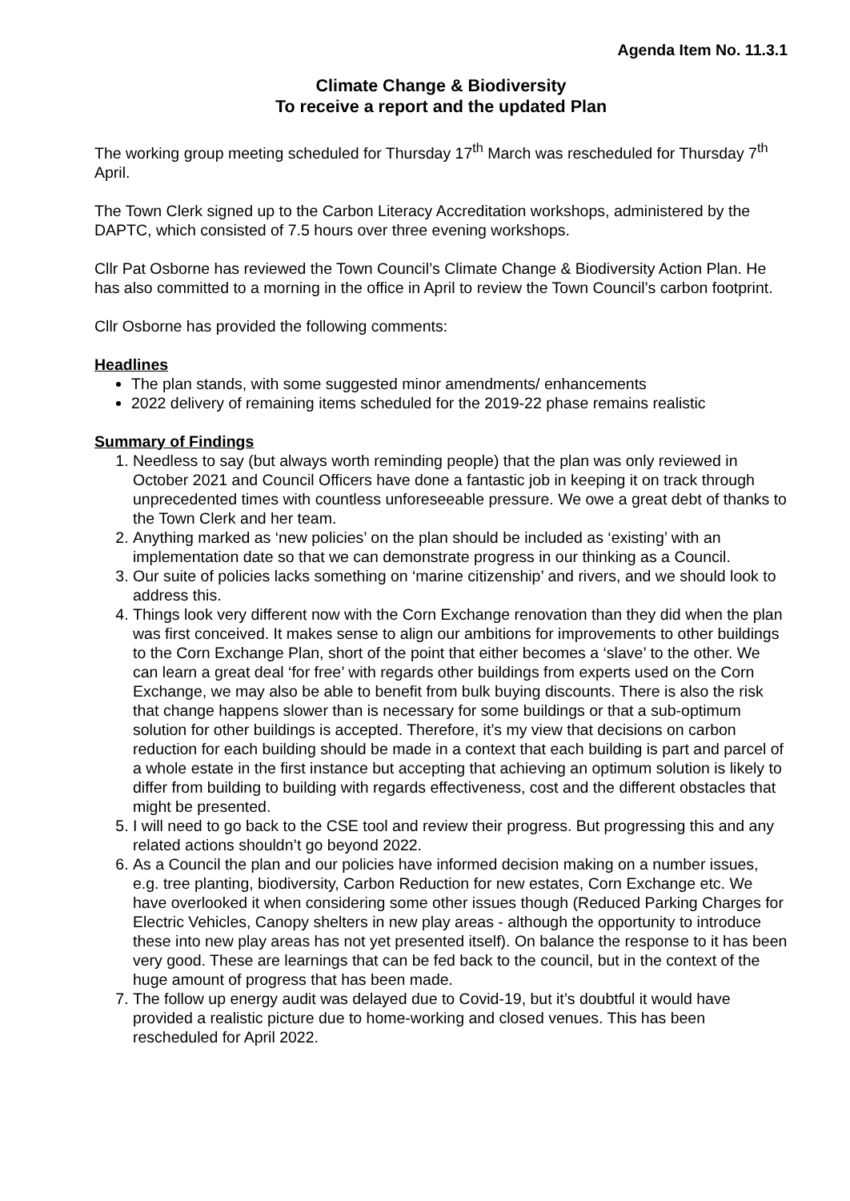Agenda Item No. 11.3.1
Climate Change & Biodiversity
To receive a report and the updated Plan
The working group meeting scheduled for Thursday 17<sup>th</sup> March was rescheduled for Thursday 7<sup>th</sup> April.
The Town Clerk signed up to the Carbon Literacy Accreditation workshops, administered by the DAPTC, which consisted of 7.5 hours over three evening workshops.
Cllr Pat Osborne has reviewed the Town Council’s Climate Change & Biodiversity Action Plan. He has also committed to a morning in the office in April to review the Town Council’s carbon footprint.
Cllr Osborne has provided the following comments:
Headlines
The plan stands, with some suggested minor amendments/ enhancements
2022 delivery of remaining items scheduled for the 2019-22 phase remains realistic
Summary of Findings
1. Needless to say (but always worth reminding people) that the plan was only reviewed in October 2021 and Council Officers have done a fantastic job in keeping it on track through unprecedented times with countless unforeseeable pressure. We owe a great debt of thanks to the Town Clerk and her team.
2. Anything marked as ‘new policies’ on the plan should be included as ‘existing’ with an implementation date so that we can demonstrate progress in our thinking as a Council.
3. Our suite of policies lacks something on ‘marine citizenship’ and rivers, and we should look to address this.
4. Things look very different now with the Corn Exchange renovation than they did when the plan was first conceived. It makes sense to align our ambitions for improvements to other buildings to the Corn Exchange Plan, short of the point that either becomes a ‘slave’ to the other. We can learn a great deal ‘for free’ with regards other buildings from experts used on the Corn Exchange, we may also be able to benefit from bulk buying discounts. There is also the risk that change happens slower than is necessary for some buildings or that a sub-optimum solution for other buildings is accepted. Therefore, it’s my view that decisions on carbon reduction for each building should be made in a context that each building is part and parcel of a whole estate in the first instance but accepting that achieving an optimum solution is likely to differ from building to building with regards effectiveness, cost and the different obstacles that might be presented.
5. I will need to go back to the CSE tool and review their progress. But progressing this and any related actions shouldn’t go beyond 2022.
6. As a Council the plan and our policies have informed decision making on a number issues, e.g. tree planting, biodiversity, Carbon Reduction for new estates, Corn Exchange etc. We have overlooked it when considering some other issues though (Reduced Parking Charges for Electric Vehicles, Canopy shelters in new play areas - although the opportunity to introduce these into new play areas has not yet presented itself). On balance the response to it has been very good. These are learnings that can be fed back to the council, but in the context of the huge amount of progress that has been made.
7. The follow up energy audit was delayed due to Covid-19, but it’s doubtful it would have provided a realistic picture due to home-working and closed venues. This has been rescheduled for April 2022.